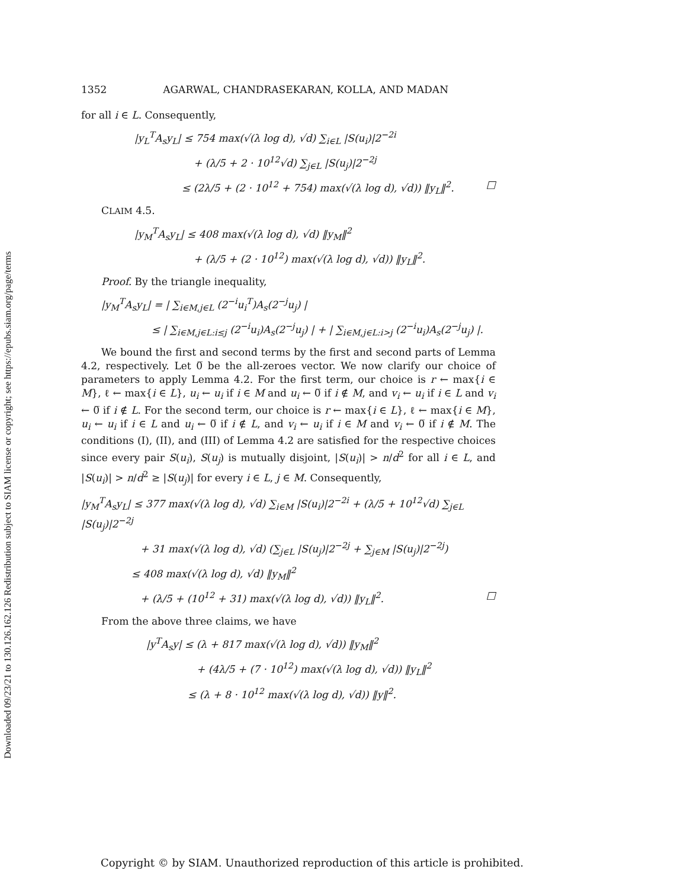Downloaded 09/23/21 to 130.126.162.126 Redistribution subject to SIAM license or copyright; see https://epubs.siam.org/page/terms
1352 AGARWAL, CHANDRASEKARAN, KOLLA, AND MADAN
for all i ∈ L. Consequently,
|y<sub>L</sub><sup>T</sup>A<sub>s</sub>y<sub>L</sub>| ≤ 754 max(√(λ log d), √d) ∑<sub>i∈L</sub> |S(u<sub>i</sub>)|2<sup>−2i</sup>
+ (λ/5 + 2 · 10<sup>12</sup>√d) ∑<sub>j∈L</sub> |S(u<sub>j</sub>)|2<sup>−2j</sup>
≤ (2λ/5 + (2 · 10<sup>12</sup> + 754) max(√(λ log d), √d)) ‖y<sub>L</sub>‖<sup>2</sup>. □
CLAIM 4.5.
|y<sub>M</sub><sup>T</sup>A<sub>s</sub>y<sub>L</sub>| ≤ 408 max(√(λ log d), √d) ‖y<sub>M</sub>‖<sup>2</sup>
+ (λ/5 + (2 · 10<sup>12</sup>) max(√(λ log d), √d)) ‖y<sub>L</sub>‖<sup>2</sup>.
Proof. By the triangle inequality,
|y<sub>M</sub><sup>T</sup>A<sub>s</sub>y<sub>L</sub>| = | ∑<sub>i∈M,j∈L</sub> (2<sup>−i</sup>u<sub>i</sub><sup>T</sup>)A<sub>s</sub>(2<sup>−j</sup>u<sub>j</sub>) |
≤ | ∑<sub>i∈M,j∈L:i≤j</sub> (2<sup>−i</sup>u<sub>i</sub>)A<sub>s</sub>(2<sup>−j</sup>u<sub>j</sub>) | + | ∑<sub>i∈M,j∈L:i>j</sub> (2<sup>−i</sup>u<sub>i</sub>)A<sub>s</sub>(2<sup>−j</sup>u<sub>j</sub>) |.
We bound the first and second terms by the first and second parts of Lemma 4.2, respectively. Let 0̅ be the all-zeroes vector. We now clarify our choice of parameters to apply Lemma 4.2. For the first term, our choice is r ← max{i ∈ M}, ℓ ← max{i ∈ L}, u<sub>i</sub> ← u<sub>i</sub> if i ∈ M and u<sub>i</sub> ← 0̅ if i ∉ M, and v<sub>i</sub> ← u<sub>i</sub> if i ∈ L and v<sub>i</sub> ← 0̅ if i ∉ L. For the second term, our choice is r ← max{i ∈ L}, ℓ ← max{i ∈ M}, u<sub>i</sub> ← u<sub>i</sub> if i ∈ L and u<sub>i</sub> ← 0̅ if i ∉ L, and v<sub>i</sub> ← u<sub>i</sub> if i ∈ M and v<sub>i</sub> ← 0̅ if i ∉ M. The conditions (I), (II), and (III) of Lemma 4.2 are satisfied for the respective choices since every pair S(u<sub>i</sub>), S(u<sub>j</sub>) is mutually disjoint, |S(u<sub>i</sub>)| > n/d<sup>2</sup> for all i ∈ L, and |S(u<sub>i</sub>)| > n/d<sup>2</sup> ≥ |S(u<sub>j</sub>)| for every i ∈ L, j ∈ M. Consequently,
|y<sub>M</sub><sup>T</sup>A<sub>s</sub>y<sub>L</sub>| ≤ 377 max(√(λ log d), √d) ∑<sub>i∈M</sub> |S(u<sub>i</sub>)|2<sup>−2i</sup> + (λ/5 + 10<sup>12</sup>√d) ∑<sub>j∈L</sub> |S(u<sub>j</sub>)|2<sup>−2j</sup>
+ 31 max(√(λ log d), √d) (∑<sub>j∈L</sub> |S(u<sub>j</sub>)|2<sup>−2j</sup> + ∑<sub>j∈M</sub> |S(u<sub>j</sub>)|2<sup>−2j</sup>)
≤ 408 max(√(λ log d), √d) ‖y<sub>M</sub>‖<sup>2</sup>
+ (λ/5 + (10<sup>12</sup> + 31) max(√(λ log d), √d)) ‖y<sub>L</sub>‖<sup>2</sup>. □
From the above three claims, we have
|y<sup>T</sup>A<sub>s</sub>y| ≤ (λ + 817 max(√(λ log d), √d)) ‖y<sub>M</sub>‖<sup>2</sup>
+ (4λ/5 + (7 · 10<sup>12</sup>) max(√(λ log d), √d)) ‖y<sub>L</sub>‖<sup>2</sup>
≤ (λ + 8 · 10<sup>12</sup> max(√(λ log d), √d)) ‖y‖<sup>2</sup>.
Copyright © by SIAM. Unauthorized reproduction of this article is prohibited.